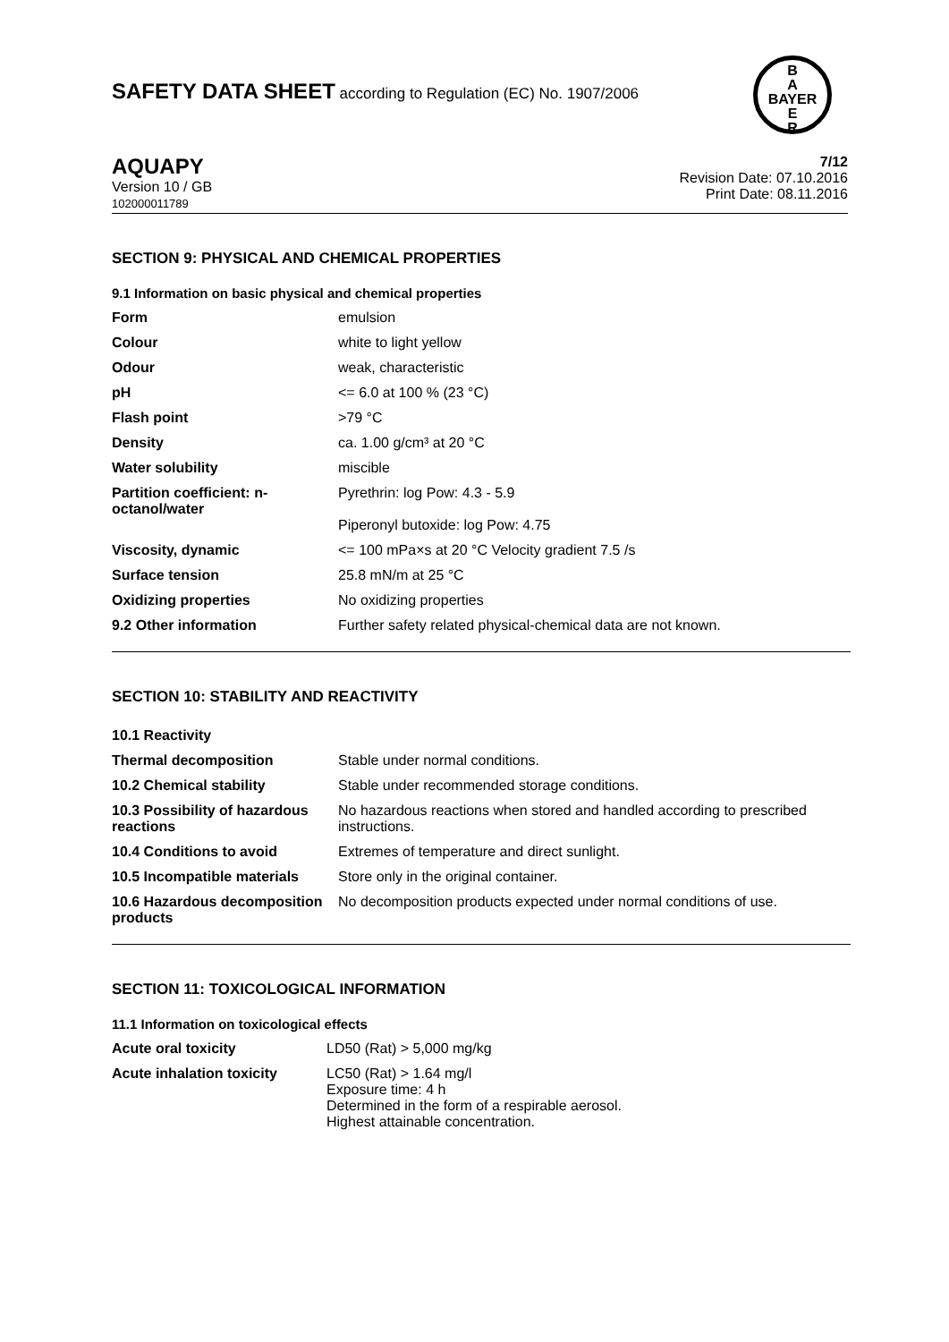SAFETY DATA SHEET according to Regulation (EC) No. 1907/2006
B
A
BAYER
E
R
AQUAPY
Version 10 / GB
102000011789
7/12
Revision Date: 07.10.2016
Print Date: 08.11.2016
SECTION 9: PHYSICAL AND CHEMICAL PROPERTIES
9.1 Information on basic physical and chemical properties
| Form | emulsion |
| Colour | white to light yellow |
| Odour | weak, characteristic |
| pH | <= 6.0 at 100 % (23 °C) |
| Flash point | >79 °C |
| Density | ca. 1.00 g/cm³ at 20 °C |
| Water solubility | miscible |
| Partition coefficient: n-octanol/water | Pyrethrin: log Pow: 4.3 - 5.9 Piperonyl butoxide: log Pow: 4.75 |
| Viscosity, dynamic | <= 100 mPa×s at 20 °C Velocity gradient 7.5 /s |
| Surface tension | 25.8 mN/m at 25 °C |
| Oxidizing properties | No oxidizing properties |
| 9.2 Other information | Further safety related physical-chemical data are not known. |
SECTION 10: STABILITY AND REACTIVITY
| 10.1 Reactivity | |
| Thermal decomposition | Stable under normal conditions. |
| 10.2 Chemical stability | Stable under recommended storage conditions. |
| 10.3 Possibility of hazardous reactions | No hazardous reactions when stored and handled according to prescribed instructions. |
| 10.4 Conditions to avoid | Extremes of temperature and direct sunlight. |
| 10.5 Incompatible materials | Store only in the original container. |
| 10.6 Hazardous decomposition products | No decomposition products expected under normal conditions of use. |
SECTION 11: TOXICOLOGICAL INFORMATION
11.1 Information on toxicological effects
| Acute oral toxicity | LD50 (Rat) > 5,000 mg/kg |
| Acute inhalation toxicity | LC50 (Rat) > 1.64 mg/l Exposure time: 4 h Determined in the form of a respirable aerosol. Highest attainable concentration. |